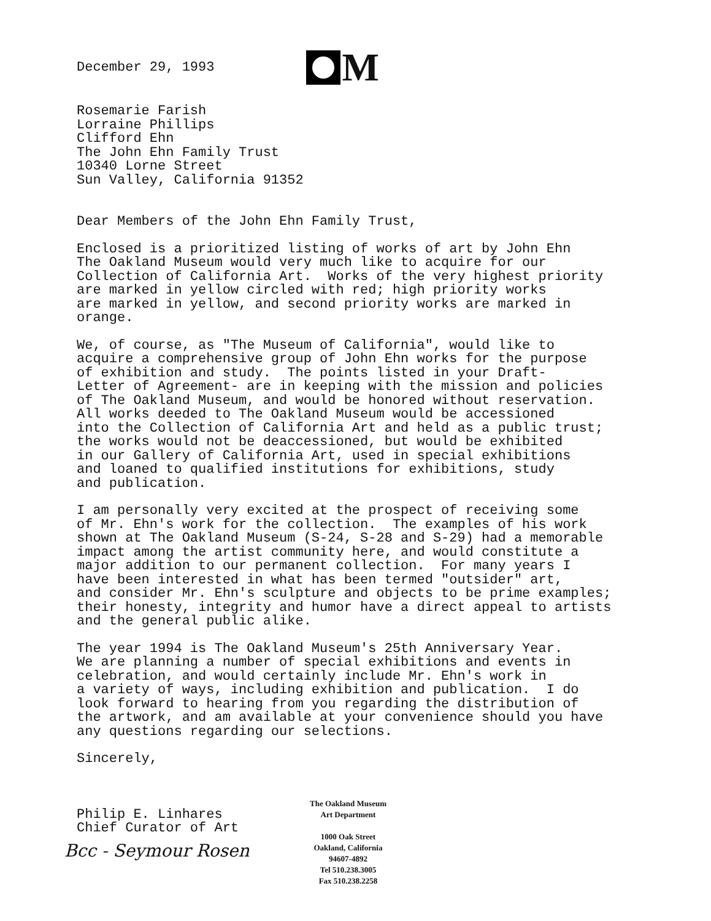December 29, 1993
M
Rosemarie Farish Lorraine Phillips Clifford Ehn The John Ehn Family Trust 10340 Lorne Street Sun Valley, California 91352
Dear Members of the John Ehn Family Trust,
Enclosed is a prioritized listing of works of art by John Ehn The Oakland Museum would very much like to acquire for our Collection of California Art. Works of the very highest priority are marked in yellow circled with red; high priority works are marked in yellow, and second priority works are marked in orange.
We, of course, as "The Museum of California", would like to acquire a comprehensive group of John Ehn works for the purpose of exhibition and study. The points listed in your Draft- Letter of Agreement- are in keeping with the mission and policies of The Oakland Museum, and would be honored without reservation. All works deeded to The Oakland Museum would be accessioned into the Collection of California Art and held as a public trust; the works would not be deaccessioned, but would be exhibited in our Gallery of California Art, used in special exhibitions and loaned to qualified institutions for exhibitions, study and publication.
I am personally very excited at the prospect of receiving some of Mr. Ehn's work for the collection. The examples of his work shown at The Oakland Museum (S-24, S-28 and S-29) had a memorable impact among the artist community here, and would constitute a major addition to our permanent collection. For many years I have been interested in what has been termed "outsider" art, and consider Mr. Ehn's sculpture and objects to be prime examples; their honesty, integrity and humor have a direct appeal to artists and the general public alike.
The year 1994 is The Oakland Museum's 25th Anniversary Year. We are planning a number of special exhibitions and events in celebration, and would certainly include Mr. Ehn's work in a variety of ways, including exhibition and publication. I do look forward to hearing from you regarding the distribution of the artwork, and am available at your convenience should you have any questions regarding our selections.
Sincerely,
Philip E. Linhares Chief Curator of Art
Bcc - Seymour Rosen
The Oakland Museum
Art Department
1000 Oak Street
Oakland, California
94607-4892
Tel 510.238.3005
Fax 510.238.2258